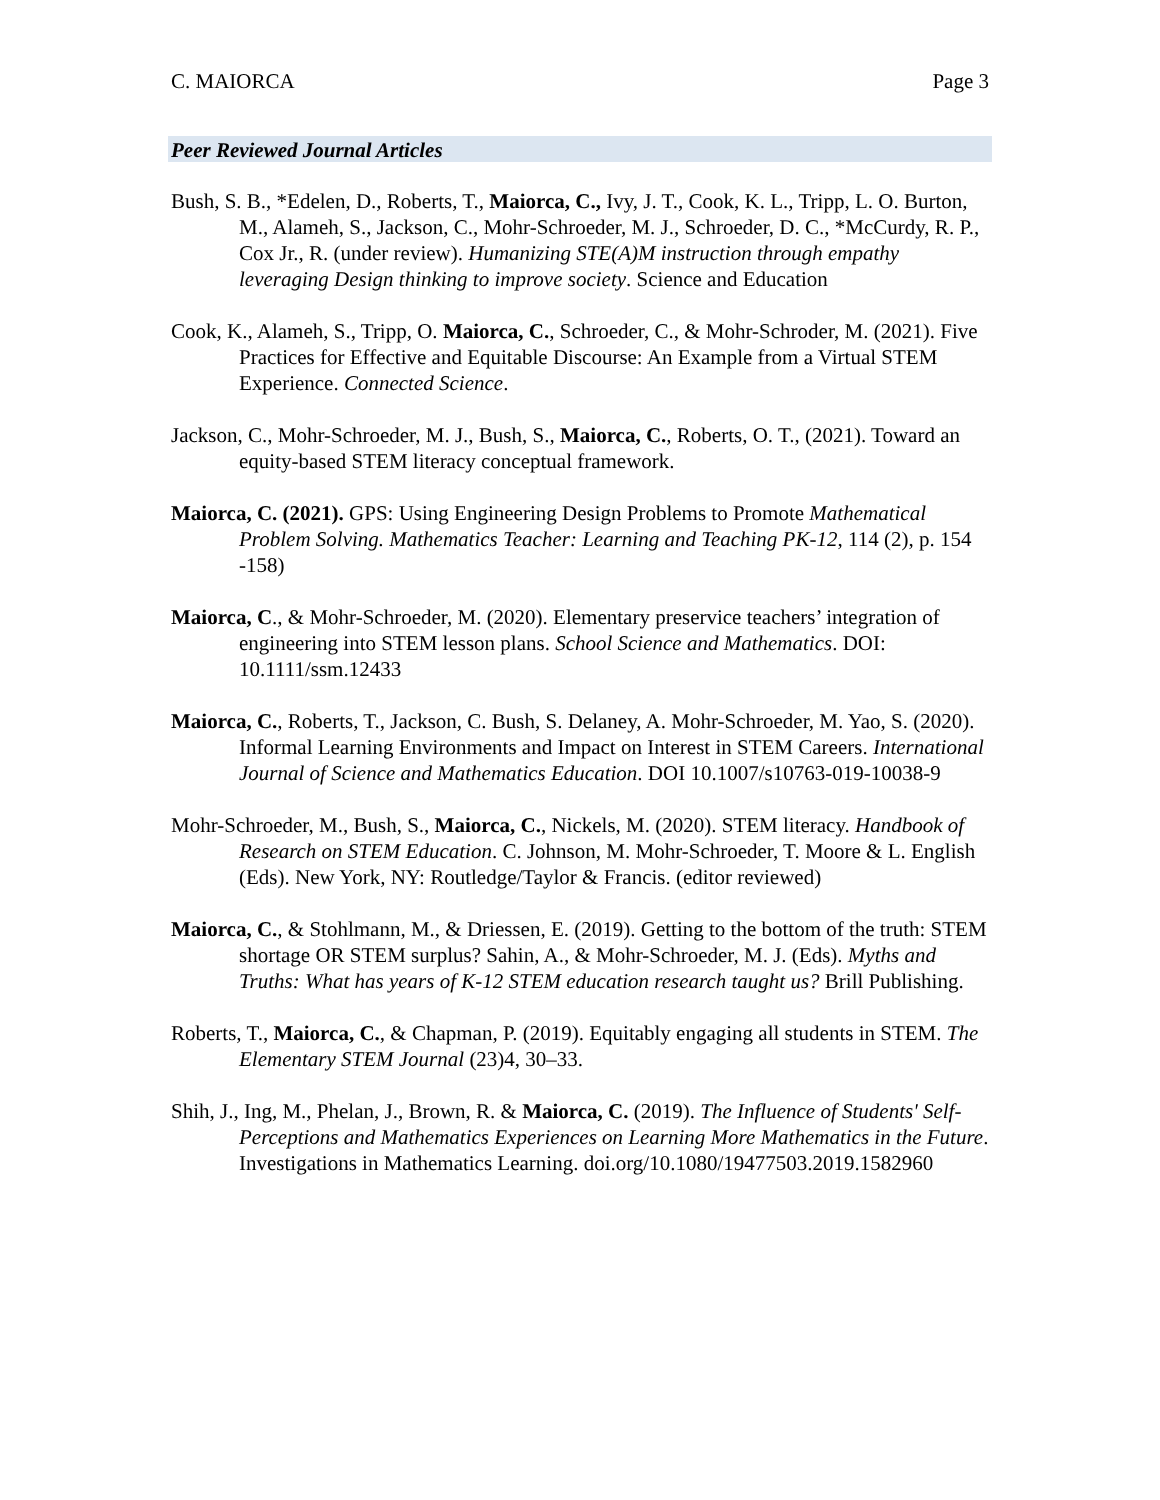C. MAIORCA Page 3
Peer Reviewed Journal Articles
Bush, S. B., *Edelen, D., Roberts, T., Maiorca, C., Ivy, J. T., Cook, K. L., Tripp, L. O. Burton, M., Alameh, S., Jackson, C., Mohr-Schroeder, M. J., Schroeder, D. C., *McCurdy, R. P., Cox Jr., R. (under review). Humanizing STE(A)M instruction through empathy leveraging Design thinking to improve society. Science and Education
Cook, K., Alameh, S., Tripp, O. Maiorca, C., Schroeder, C., & Mohr-Schroder, M. (2021). Five Practices for Effective and Equitable Discourse: An Example from a Virtual STEM Experience. Connected Science.
Jackson, C., Mohr-Schroeder, M. J., Bush, S., Maiorca, C., Roberts, O. T., (2021). Toward an equity-based STEM literacy conceptual framework.
Maiorca, C. (2021). GPS: Using Engineering Design Problems to Promote Mathematical Problem Solving. Mathematics Teacher: Learning and Teaching PK-12, 114 (2), p. 154 -158)
Maiorca, C., & Mohr-Schroeder, M. (2020). Elementary preservice teachers’ integration of engineering into STEM lesson plans. School Science and Mathematics. DOI: 10.1111/ssm.12433
Maiorca, C., Roberts, T., Jackson, C. Bush, S. Delaney, A. Mohr-Schroeder, M. Yao, S. (2020). Informal Learning Environments and Impact on Interest in STEM Careers. International Journal of Science and Mathematics Education. DOI 10.1007/s10763-019-10038-9
Mohr-Schroeder, M., Bush, S., Maiorca, C., Nickels, M. (2020). STEM literacy. Handbook of Research on STEM Education. C. Johnson, M. Mohr-Schroeder, T. Moore & L. English (Eds). New York, NY: Routledge/Taylor & Francis. (editor reviewed)
Maiorca, C., & Stohlmann, M., & Driessen, E. (2019). Getting to the bottom of the truth: STEM shortage OR STEM surplus? Sahin, A., & Mohr-Schroeder, M. J. (Eds). Myths and Truths: What has years of K-12 STEM education research taught us? Brill Publishing.
Roberts, T., Maiorca, C., & Chapman, P. (2019). Equitably engaging all students in STEM. The Elementary STEM Journal (23)4, 30–33.
Shih, J., Ing, M., Phelan, J., Brown, R. & Maiorca, C. (2019). The Influence of Students' Self-Perceptions and Mathematics Experiences on Learning More Mathematics in the Future. Investigations in Mathematics Learning. doi.org/10.1080/19477503.2019.1582960